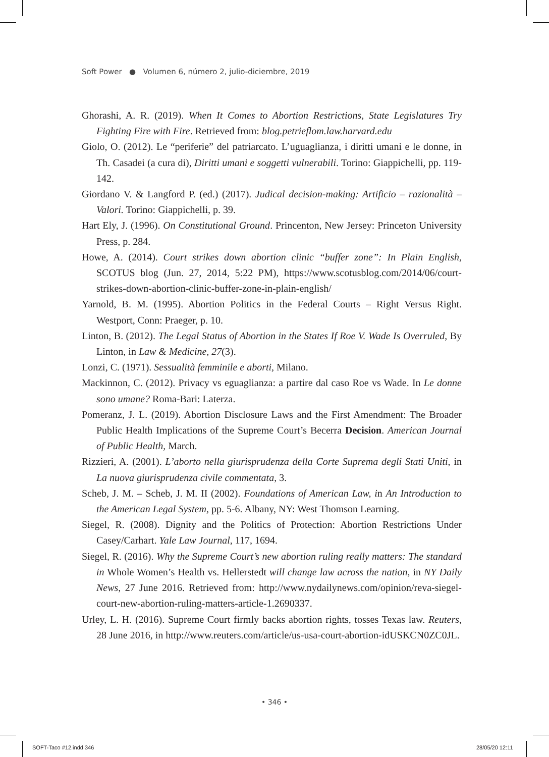Soft Power ● Volumen 6, número 2, julio-diciembre, 2019
Ghorashi, A. R. (2019). When It Comes to Abortion Restrictions, State Legislatures Try Fighting Fire with Fire. Retrieved from: blog.petrieflom.law.harvard.edu
Giolo, O. (2012). Le “periferie” del patriarcato. L’uguaglianza, i diritti umani e le donne, in Th. Casadei (a cura di), Diritti umani e soggetti vulnerabili. Torino: Giappichelli, pp. 119-142.
Giordano V. & Langford P. (ed.) (2017). Judical decision-making: Artificio – razionalità – Valori. Torino: Giappichelli, p. 39.
Hart Ely, J. (1996). On Constitutional Ground. Princenton, New Jersey: Princeton University Press, p. 284.
Howe, A. (2014). Court strikes down abortion clinic “buffer zone”: In Plain English, SCOTUS blog (Jun. 27, 2014, 5:22 PM), https://www.scotusblog.com/2014/06/court-strikes-down-abortion-clinic-buffer-zone-in-plain-english/
Yarnold, B. M. (1995). Abortion Politics in the Federal Courts – Right Versus Right. Westport, Conn: Praeger, p. 10.
Linton, B. (2012). The Legal Status of Abortion in the States If Roe V. Wade Is Overruled, By Linton, in Law & Medicine, 27(3).
Lonzi, C. (1971). Sessualità femminile e aborti, Milano.
Mackinnon, C. (2012). Privacy vs eguaglianza: a partire dal caso Roe vs Wade. In Le donne sono umane? Roma-Bari: Laterza.
Pomeranz, J. L. (2019). Abortion Disclosure Laws and the First Amendment: The Broader Public Health Implications of the Supreme Court’s Becerra Decision. American Journal of Public Health, March.
Rizzieri, A. (2001). L’aborto nella giurisprudenza della Corte Suprema degli Stati Uniti, in La nuova giurisprudenza civile commentata, 3.
Scheb, J. M. – Scheb, J. M. II (2002). Foundations of American Law, in An Introduction to the American Legal System, pp. 5-6. Albany, NY: West Thomson Learning.
Siegel, R. (2008). Dignity and the Politics of Protection: Abortion Restrictions Under Casey/Carhart. Yale Law Journal, 117, 1694.
Siegel, R. (2016). Why the Supreme Court’s new abortion ruling really matters: The standard in Whole Women’s Health vs. Hellerstedt will change law across the nation, in NY Daily News, 27 June 2016. Retrieved from: http://www.nydailynews.com/opinion/reva-siegel-court-new-abortion-ruling-matters-article-1.2690337.
Urley, L. H. (2016). Supreme Court firmly backs abortion rights, tosses Texas law. Reuters, 28 June 2016, in http://www.reuters.com/article/us-usa-court-abortion-idUSKCN0ZC0JL.
• 346 •
SOFT-Taco #12.indd 346 28/05/20 12:11